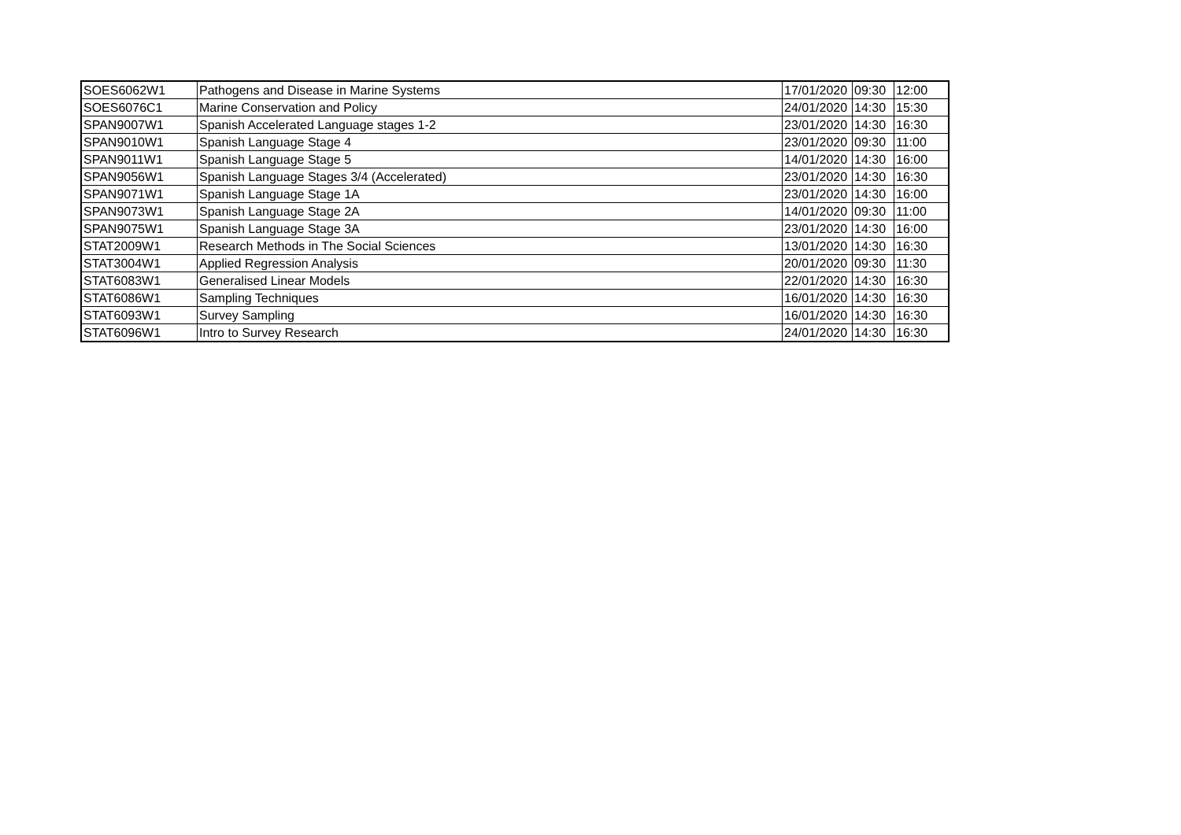| SOES6062W1 | Pathogens and Disease in Marine Systems | 17/01/2020 | 09:30 | 12:00 |
| SOES6076C1 | Marine Conservation and Policy | 24/01/2020 | 14:30 | 15:30 |
| SPAN9007W1 | Spanish Accelerated Language stages 1-2 | 23/01/2020 | 14:30 | 16:30 |
| SPAN9010W1 | Spanish Language Stage 4 | 23/01/2020 | 09:30 | 11:00 |
| SPAN9011W1 | Spanish Language Stage 5 | 14/01/2020 | 14:30 | 16:00 |
| SPAN9056W1 | Spanish Language Stages 3/4 (Accelerated) | 23/01/2020 | 14:30 | 16:30 |
| SPAN9071W1 | Spanish Language Stage 1A | 23/01/2020 | 14:30 | 16:00 |
| SPAN9073W1 | Spanish Language Stage 2A | 14/01/2020 | 09:30 | 11:00 |
| SPAN9075W1 | Spanish Language Stage 3A | 23/01/2020 | 14:30 | 16:00 |
| STAT2009W1 | Research Methods in The Social Sciences | 13/01/2020 | 14:30 | 16:30 |
| STAT3004W1 | Applied Regression Analysis | 20/01/2020 | 09:30 | 11:30 |
| STAT6083W1 | Generalised Linear Models | 22/01/2020 | 14:30 | 16:30 |
| STAT6086W1 | Sampling Techniques | 16/01/2020 | 14:30 | 16:30 |
| STAT6093W1 | Survey Sampling | 16/01/2020 | 14:30 | 16:30 |
| STAT6096W1 | Intro to Survey Research | 24/01/2020 | 14:30 | 16:30 |